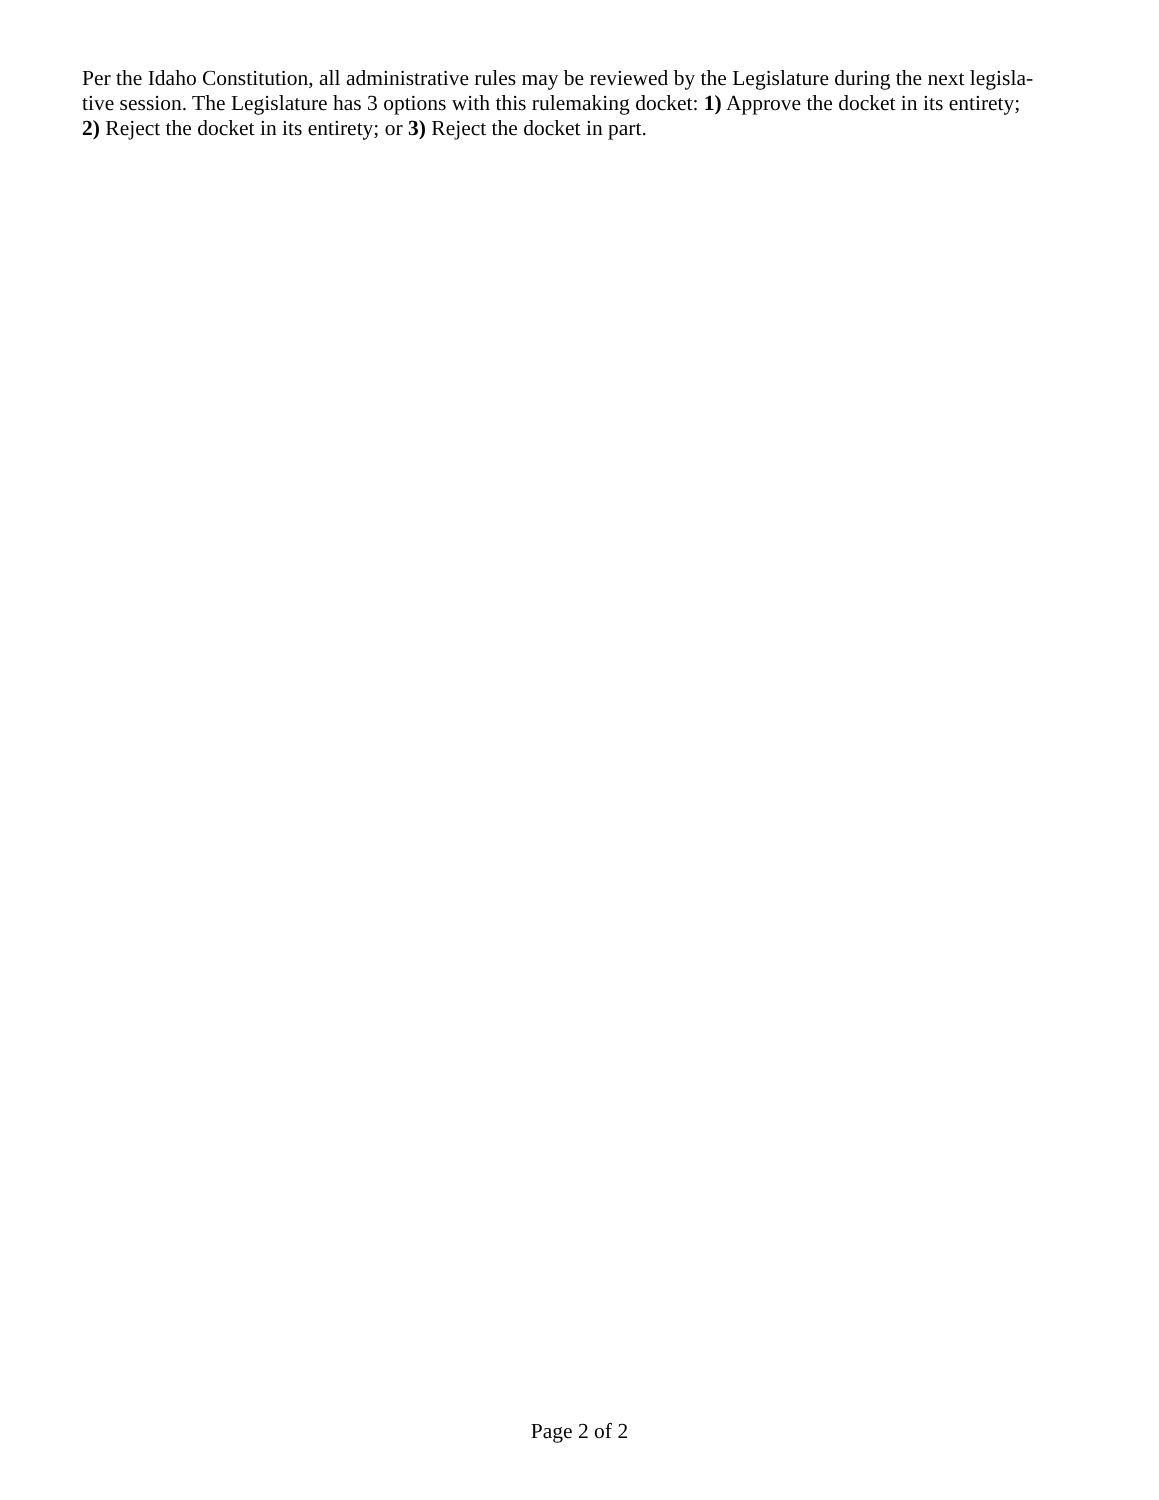Per the Idaho Constitution, all administrative rules may be reviewed by the Legislature during the next legisla-
tive session. The Legislature has 3 options with this rulemaking docket: 1) Approve the docket in its entirety;
2) Reject the docket in its entirety; or 3) Reject the docket in part.
Page 2 of 2